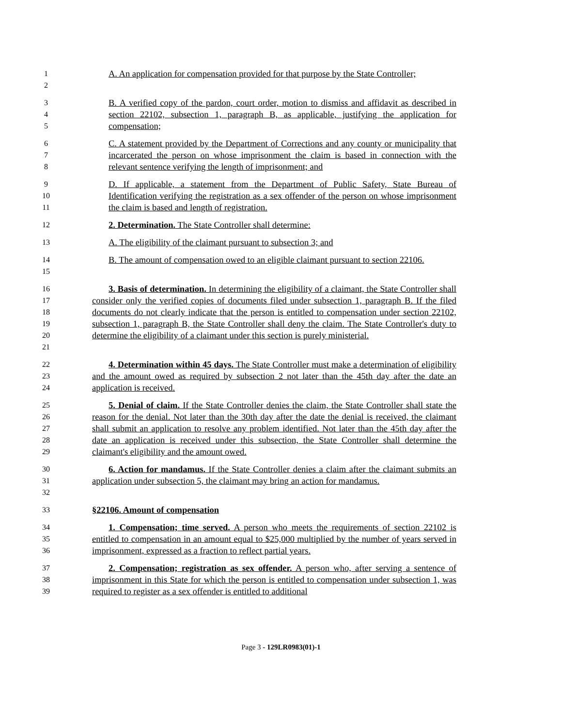1
2
A. An application for compensation provided for that purpose by the State Controller;
3
4
5
B. A verified copy of the pardon, court order, motion to dismiss and affidavit as described in section 22102, subsection 1, paragraph B, as applicable, justifying the application for compensation;
6
7
8
C. A statement provided by the Department of Corrections and any county or municipality that incarcerated the person on whose imprisonment the claim is based in connection with the relevant sentence verifying the length of imprisonment; and
9
10
11
D. If applicable, a statement from the Department of Public Safety, State Bureau of Identification verifying the registration as a sex offender of the person on whose imprisonment the claim is based and length of registration.
12
2. Determination. The State Controller shall determine:
13
A. The eligibility of the claimant pursuant to subsection 3; and
14
15
B. The amount of compensation owed to an eligible claimant pursuant to section 22106.
16
17
18
19
20
21
3. Basis of determination. In determining the eligibility of a claimant, the State Controller shall consider only the verified copies of documents filed under subsection 1, paragraph B. If the filed documents do not clearly indicate that the person is entitled to compensation under section 22102, subsection 1, paragraph B, the State Controller shall deny the claim. The State Controller's duty to determine the eligibility of a claimant under this section is purely ministerial.
22
23
24
4. Determination within 45 days. The State Controller must make a determination of eligibility and the amount owed as required by subsection 2 not later than the 45th day after the date an application is received.
25
26
27
28
29
5. Denial of claim. If the State Controller denies the claim, the State Controller shall state the reason for the denial. Not later than the 30th day after the date the denial is received, the claimant shall submit an application to resolve any problem identified. Not later than the 45th day after the date an application is received under this subsection, the State Controller shall determine the claimant's eligibility and the amount owed.
30
31
32
6. Action for mandamus. If the State Controller denies a claim after the claimant submits an application under subsection 5, the claimant may bring an action for mandamus.
33
§22106. Amount of compensation
34
35
36
1. Compensation; time served. A person who meets the requirements of section 22102 is entitled to compensation in an amount equal to $25,000 multiplied by the number of years served in imprisonment, expressed as a fraction to reflect partial years.
37
38
39
2. Compensation; registration as sex offender. A person who, after serving a sentence of imprisonment in this State for which the person is entitled to compensation under subsection 1, was required to register as a sex offender is entitled to additional
Page 3 - 129LR0983(01)-1